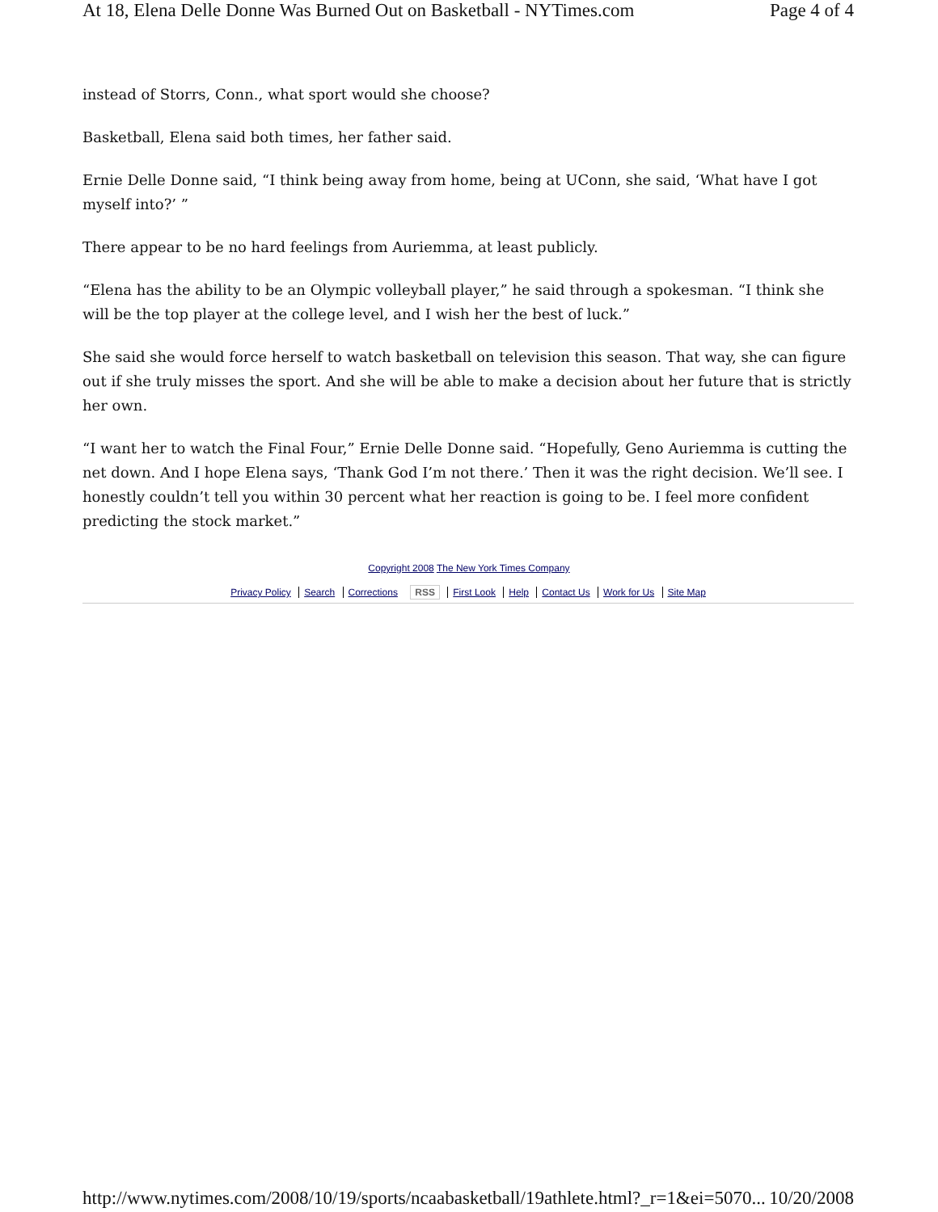At 18, Elena Delle Donne Was Burned Out on Basketball - NYTimes.com Page 4 of 4
instead of Storrs, Conn., what sport would she choose?
Basketball, Elena said both times, her father said.
Ernie Delle Donne said, “I think being away from home, being at UConn, she said, ‘What have I got myself into?’ ”
There appear to be no hard feelings from Auriemma, at least publicly.
“Elena has the ability to be an Olympic volleyball player,” he said through a spokesman. “I think she will be the top player at the college level, and I wish her the best of luck.”
She said she would force herself to watch basketball on television this season. That way, she can figure out if she truly misses the sport. And she will be able to make a decision about her future that is strictly her own.
“I want her to watch the Final Four,” Ernie Delle Donne said. “Hopefully, Geno Auriemma is cutting the net down. And I hope Elena says, ‘Thank God I’m not there.’ Then it was the right decision. We’ll see. I honestly couldn’t tell you within 30 percent what her reaction is going to be. I feel more confident predicting the stock market.”
Copyright 2008 The New York Times Company
Privacy Policy Search Corrections RSS First Look Help Contact Us Work for Us Site Map
http://www.nytimes.com/2008/10/19/sports/ncaabasketball/19athlete.html?_r=1&ei=5070... 10/20/2008